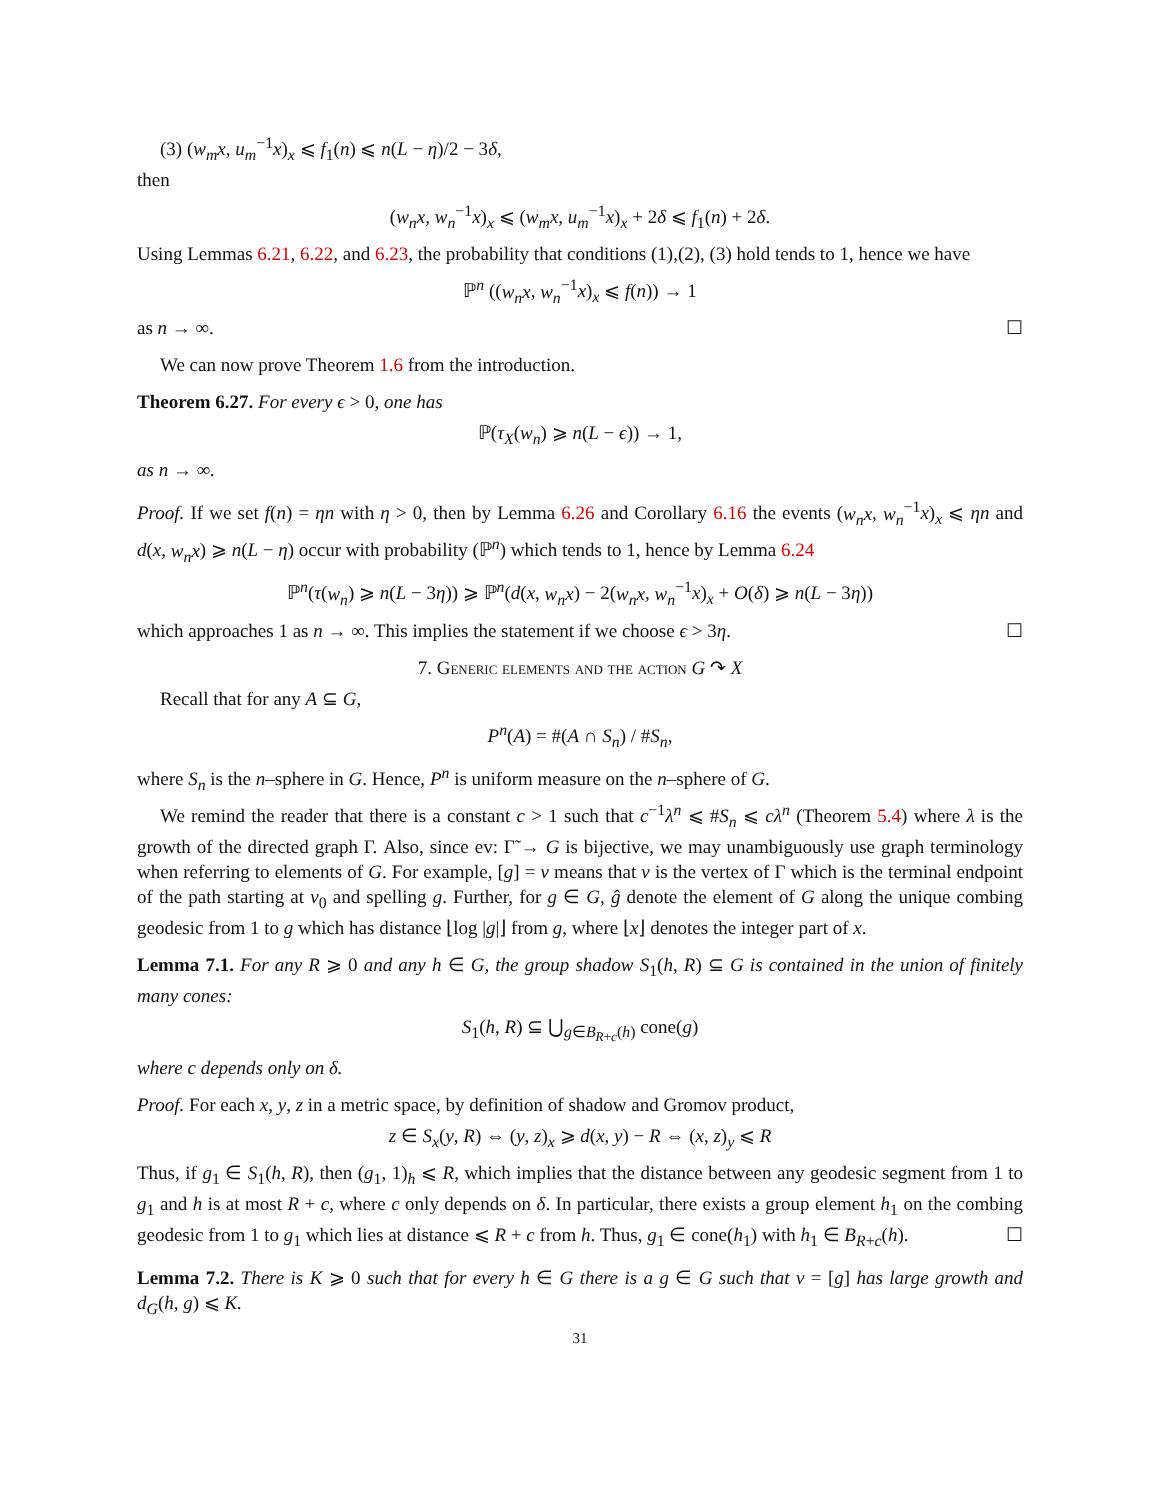(3) (w<sub>m</sub>x, u<sub>m</sub><sup>−1</sup>x)<sub>x</sub> ⩽ f<sub>1</sub>(n) ⩽ n(L − η)/2 − 3δ,
then
(w<sub>n</sub>x, w<sub>n</sub><sup>−1</sup>x)<sub>x</sub> ⩽ (w<sub>m</sub>x, u<sub>m</sub><sup>−1</sup>x)<sub>x</sub> + 2δ ⩽ f<sub>1</sub>(n) + 2δ.
Using Lemmas 6.21, 6.22, and 6.23, the probability that conditions (1),(2), (3) hold tends to 1, hence we have
ℙ<sup>n</sup> ((w<sub>n</sub>x, w<sub>n</sub><sup>−1</sup>x)<sub>x</sub> ⩽ f(n)) → 1
as n → ∞. ☐
We can now prove Theorem 1.6 from the introduction.
Theorem 6.27. For every ϵ > 0, one has
ℙ(τ<sub>X</sub>(w<sub>n</sub>) ⩾ n(L − ϵ)) → 1,
as n → ∞.
Proof. If we set f(n) = ηn with η > 0, then by Lemma 6.26 and Corollary 6.16 the events (w<sub>n</sub>x, w<sub>n</sub><sup>−1</sup>x)<sub>x</sub> ⩽ ηn and d(x, w<sub>n</sub>x) ⩾ n(L − η) occur with probability (ℙ<sup>n</sup>) which tends to 1, hence by Lemma 6.24
ℙ<sup>n</sup>(τ(w<sub>n</sub>) ⩾ n(L − 3η)) ⩾ ℙ<sup>n</sup>(d(x, w<sub>n</sub>x) − 2(w<sub>n</sub>x, w<sub>n</sub><sup>−1</sup>x)<sub>x</sub> + O(δ) ⩾ n(L − 3η))
which approaches 1 as n → ∞. This implies the statement if we choose ϵ > 3η. ☐
7. Generic elements and the action G ↷ X
Recall that for any A ⊆ G,
P<sup>n</sup>(A) = #(A ∩ S<sub>n</sub>) / #S<sub>n</sub>,
where S<sub>n</sub> is the n–sphere in G. Hence, P<sup>n</sup> is uniform measure on the n–sphere of G.
We remind the reader that there is a constant c > 1 such that c<sup>−1</sup>λ<sup>n</sup> ⩽ #S<sub>n</sub> ⩽ cλ<sup>n</sup> (Theorem 5.4) where λ is the growth of the directed graph Γ. Also, since ev: Γ̃ → G is bijective, we may unambiguously use graph terminology when referring to elements of G. For example, [g] = v means that v is the vertex of Γ which is the terminal endpoint of the path starting at v<sub>0</sub> and spelling g. Further, for g ∈ G, ĝ denote the element of G along the unique combing geodesic from 1 to g which has distance ⌊log |g|⌋ from g, where ⌊x⌋ denotes the integer part of x.
Lemma 7.1. For any R ⩾ 0 and any h ∈ G, the group shadow S<sub>1</sub>(h, R) ⊆ G is contained in the union of finitely many cones:
S<sub>1</sub>(h, R) ⊆ ⋃<sub>g∈B<sub>R+c</sub>(h)</sub> cone(g)
where c depends only on δ.
Proof. For each x, y, z in a metric space, by definition of shadow and Gromov product,
z ∈ S<sub>x</sub>(y, R) ⇔ (y, z)<sub>x</sub> ⩾ d(x, y) − R ⇔ (x, z)<sub>y</sub> ⩽ R
Thus, if g<sub>1</sub> ∈ S<sub>1</sub>(h, R), then (g<sub>1</sub>, 1)<sub>h</sub> ⩽ R, which implies that the distance between any geodesic segment from 1 to g<sub>1</sub> and h is at most R + c, where c only depends on δ. In particular, there exists a group element h<sub>1</sub> on the combing geodesic from 1 to g<sub>1</sub> which lies at distance ⩽ R + c from h. Thus, g<sub>1</sub> ∈ cone(h<sub>1</sub>) with h<sub>1</sub> ∈ B<sub>R+c</sub>(h). ☐
Lemma 7.2. There is K ⩾ 0 such that for every h ∈ G there is a g ∈ G such that v = [g] has large growth and d<sub>G</sub>(h, g) ⩽ K.
31